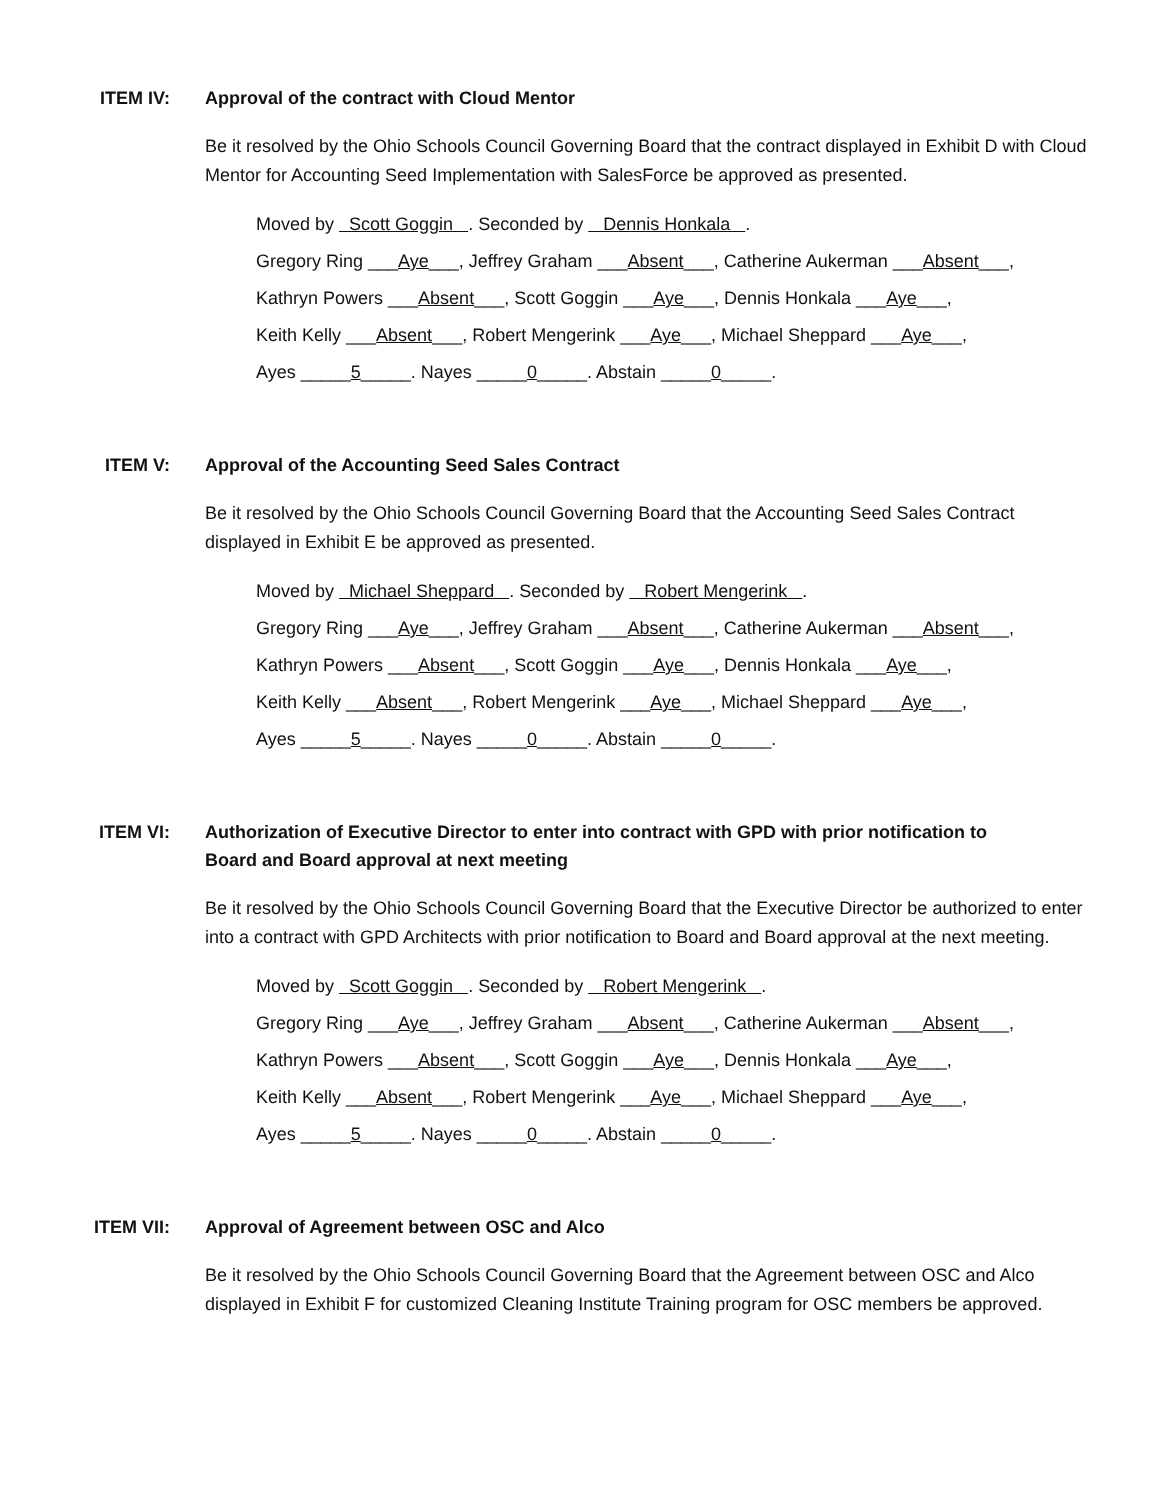ITEM IV: Approval of the contract with Cloud Mentor
Be it resolved by the Ohio Schools Council Governing Board that the contract displayed in Exhibit D with Cloud Mentor for Accounting Seed Implementation with SalesForce be approved as presented.
Moved by Scott Goggin . Seconded by Dennis Honkala .
Gregory Ring ___Aye___, Jeffrey Graham ___Absent___, Catherine Aukerman ___Absent___,
Kathryn Powers ___Absent___, Scott Goggin ___Aye___, Dennis Honkala ___Aye___,
Keith Kelly ___Absent___, Robert Mengerink ___Aye___, Michael Sheppard ___Aye___,
Ayes _____5_____. Nayes _____0_____. Abstain _____0_____.
ITEM V: Approval of the Accounting Seed Sales Contract
Be it resolved by the Ohio Schools Council Governing Board that the Accounting Seed Sales Contract displayed in Exhibit E be approved as presented.
Moved by Michael Sheppard . Seconded by Robert Mengerink .
Gregory Ring ___Aye___, Jeffrey Graham ___Absent___, Catherine Aukerman ___Absent___,
Kathryn Powers ___Absent___, Scott Goggin ___Aye___, Dennis Honkala ___Aye___,
Keith Kelly ___Absent___, Robert Mengerink ___Aye___, Michael Sheppard ___Aye___,
Ayes _____5_____. Nayes _____0_____. Abstain _____0_____.
ITEM VI: Authorization of Executive Director to enter into contract with GPD with prior notification to Board and Board approval at next meeting
Be it resolved by the Ohio Schools Council Governing Board that the Executive Director be authorized to enter into a contract with GPD Architects with prior notification to Board and Board approval at the next meeting.
Moved by Scott Goggin . Seconded by Robert Mengerink .
Gregory Ring ___Aye___, Jeffrey Graham ___Absent___, Catherine Aukerman ___Absent___,
Kathryn Powers ___Absent___, Scott Goggin ___Aye___, Dennis Honkala ___Aye___,
Keith Kelly ___Absent___, Robert Mengerink ___Aye___, Michael Sheppard ___Aye___,
Ayes _____5_____. Nayes _____0_____. Abstain _____0_____.
ITEM VII: Approval of Agreement between OSC and Alco
Be it resolved by the Ohio Schools Council Governing Board that the Agreement between OSC and Alco displayed in Exhibit F for customized Cleaning Institute Training program for OSC members be approved.